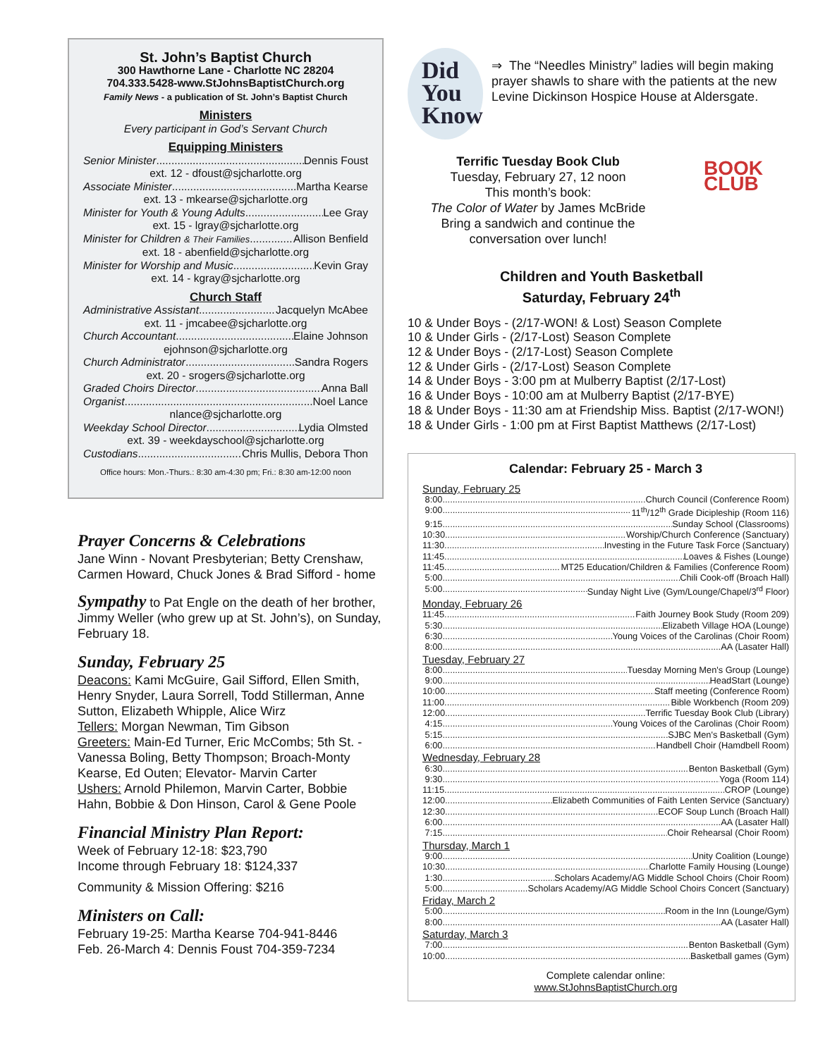St. John’s Baptist Church
300 Hawthorne Lane - Charlotte NC 28204
704.333.5428-www.StJohnsBaptistChurch.org
Family News - a publication of St. John’s Baptist Church
Ministers
Every participant in God’s Servant Church
Equipping Ministers
Senior Minister Dennis Foust
ext. 12 - dfoust@sjcharlotte.org
Associate Minister Martha Kearse
ext. 13 - mkearse@sjcharlotte.org
Minister for Youth & Young Adults Lee Gray
ext. 15 - lgray@sjcharlotte.org
Minister for Children & Their Families Allison Benfield
ext. 18 - abenfield@sjcharlotte.org
Minister for Worship and Music Kevin Gray
ext. 14 - kgray@sjcharlotte.org
Church Staff
Administrative Assistant Jacquelyn McAbee
ext. 11 - jmcabee@sjcharlotte.org
Church Accountant Elaine Johnson
ejohnson@sjcharlotte.org
Church Administrator Sandra Rogers
ext. 20 - srogers@sjcharlotte.org
Graded Choirs Director Anna Ball
Organist Noel Lance
nlance@sjcharlotte.org
Weekday School Director Lydia Olmsted
ext. 39 - weekdayschool@sjcharlotte.org
Custodians Chris Mullis, Debora Thon
Office hours: Mon.-Thurs.: 8:30 am-4:30 pm; Fri.: 8:30 am-12:00 noon
Prayer Concerns & Celebrations
Jane Winn - Novant Presbyterian; Betty Crenshaw, Carmen Howard, Chuck Jones & Brad Sifford - home
Sympathy to Pat Engle on the death of her brother, Jimmy Weller (who grew up at St. John’s), on Sunday, February 18.
Sunday, February 25
Deacons: Kami McGuire, Gail Sifford, Ellen Smith, Henry Snyder, Laura Sorrell, Todd Stillerman, Anne Sutton, Elizabeth Whipple, Alice Wirz
Tellers: Morgan Newman, Tim Gibson
Greeters: Main-Ed Turner, Eric McCombs; 5th St. -Vanessa Boling, Betty Thompson; Broach-Monty Kearse, Ed Outen; Elevator- Marvin Carter
Ushers: Arnold Philemon, Marvin Carter, Bobbie Hahn, Bobbie & Don Hinson, Carol & Gene Poole
Financial Ministry Plan Report:
Week of February 12-18: $23,790
Income through February 18: $124,337
Community & Mission Offering: $216
Ministers on Call:
February 19-25: Martha Kearse 704-941-8446
Feb. 26-March 4: Dennis Foust 704-359-7234
Did
You
Know
⇒ The “Needles Ministry” ladies will begin making prayer shawls to share with the patients at the new Levine Dickinson Hospice House at Aldersgate.
Terrific Tuesday Book Club
Tuesday, February 27, 12 noon
This month’s book:
The Color of Water by James McBride
Bring a sandwich and continue the conversation over lunch!
BOOK CLUB
Children and Youth Basketball
Saturday, February 24<sup>th</sup>
10 & Under Boys - (2/17-WON! & Lost) Season Complete
10 & Under Girls - (2/17-Lost) Season Complete
12 & Under Boys - (2/17-Lost) Season Complete
12 & Under Girls - (2/17-Lost) Season Complete
14 & Under Boys - 3:00 pm at Mulberry Baptist (2/17-Lost)
16 & Under Boys - 10:00 am at Mulberry Baptist (2/17-BYE)
18 & Under Boys - 11:30 am at Friendship Miss. Baptist (2/17-WON!)
18 & Under Girls - 1:00 pm at First Baptist Matthews (2/17-Lost)
Calendar: February 25 - March 3
Sunday, February 25
8:00 Church Council (Conference Room)
9:00 11<sup>th</sup>/12<sup>th</sup> Grade Dicipleship (Room 116)
9:15 Sunday School (Classrooms)
10:30 Worship/Church Conference (Sanctuary)
11:30 Investing in the Future Task Force (Sanctuary)
11:45 Loaves & Fishes (Lounge)
11:45 MT25 Education/Children & Families (Conference Room)
5:00 Chili Cook-off (Broach Hall)
5:00 Sunday Night Live (Gym/Lounge/Chapel/3<sup>rd</sup> Floor)
Monday, February 26
11:45 Faith Journey Book Study (Room 209)
5:30 Elizabeth Village HOA (Lounge)
6:30 Young Voices of the Carolinas (Choir Room)
8:00 AA (Lasater Hall)
Tuesday, February 27
8:00 Tuesday Morning Men's Group (Lounge)
9:00 HeadStart (Lounge)
10:00 Staff meeting (Conference Room)
11:00 Bible Workbench (Room 209)
12:00 Terrific Tuesday Book Club (Library)
4:15 Young Voices of the Carolinas (Choir Room)
5:15 SJBC Men's Basketball (Gym)
6:00 Handbell Choir (Hamdbell Room)
Wednesday, February 28
6:30 Benton Basketball (Gym)
9:30 Yoga (Room 114)
11:15 CROP (Lounge)
12:00 Elizabeth Communities of Faith Lenten Service (Sanctuary)
12:30 ECOF Soup Lunch (Broach Hall)
6:00 AA (Lasater Hall)
7:15 Choir Rehearsal (Choir Room)
Thursday, March 1
9:00 Unity Coalition (Lounge)
10:30 Charlotte Family Housing (Lounge)
1:30 Scholars Academy/AG Middle School Choirs (Choir Room)
5:00 Scholars Academy/AG Middle School Choirs Concert (Sanctuary)
Friday, March 2
5:00 Room in the Inn (Lounge/Gym)
8:00 AA (Lasater Hall)
Saturday, March 3
7:00 Benton Basketball (Gym)
10:00 Basketball games (Gym)
Complete calendar online:
www.StJohnsBaptistChurch.org